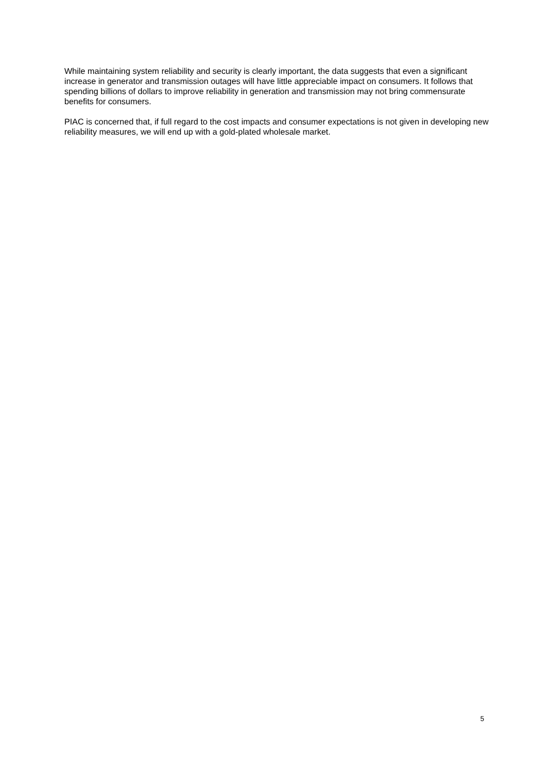While maintaining system reliability and security is clearly important, the data suggests that even a significant increase in generator and transmission outages will have little appreciable impact on consumers. It follows that spending billions of dollars to improve reliability in generation and transmission may not bring commensurate benefits for consumers.
PIAC is concerned that, if full regard to the cost impacts and consumer expectations is not given in developing new reliability measures, we will end up with a gold-plated wholesale market.
5